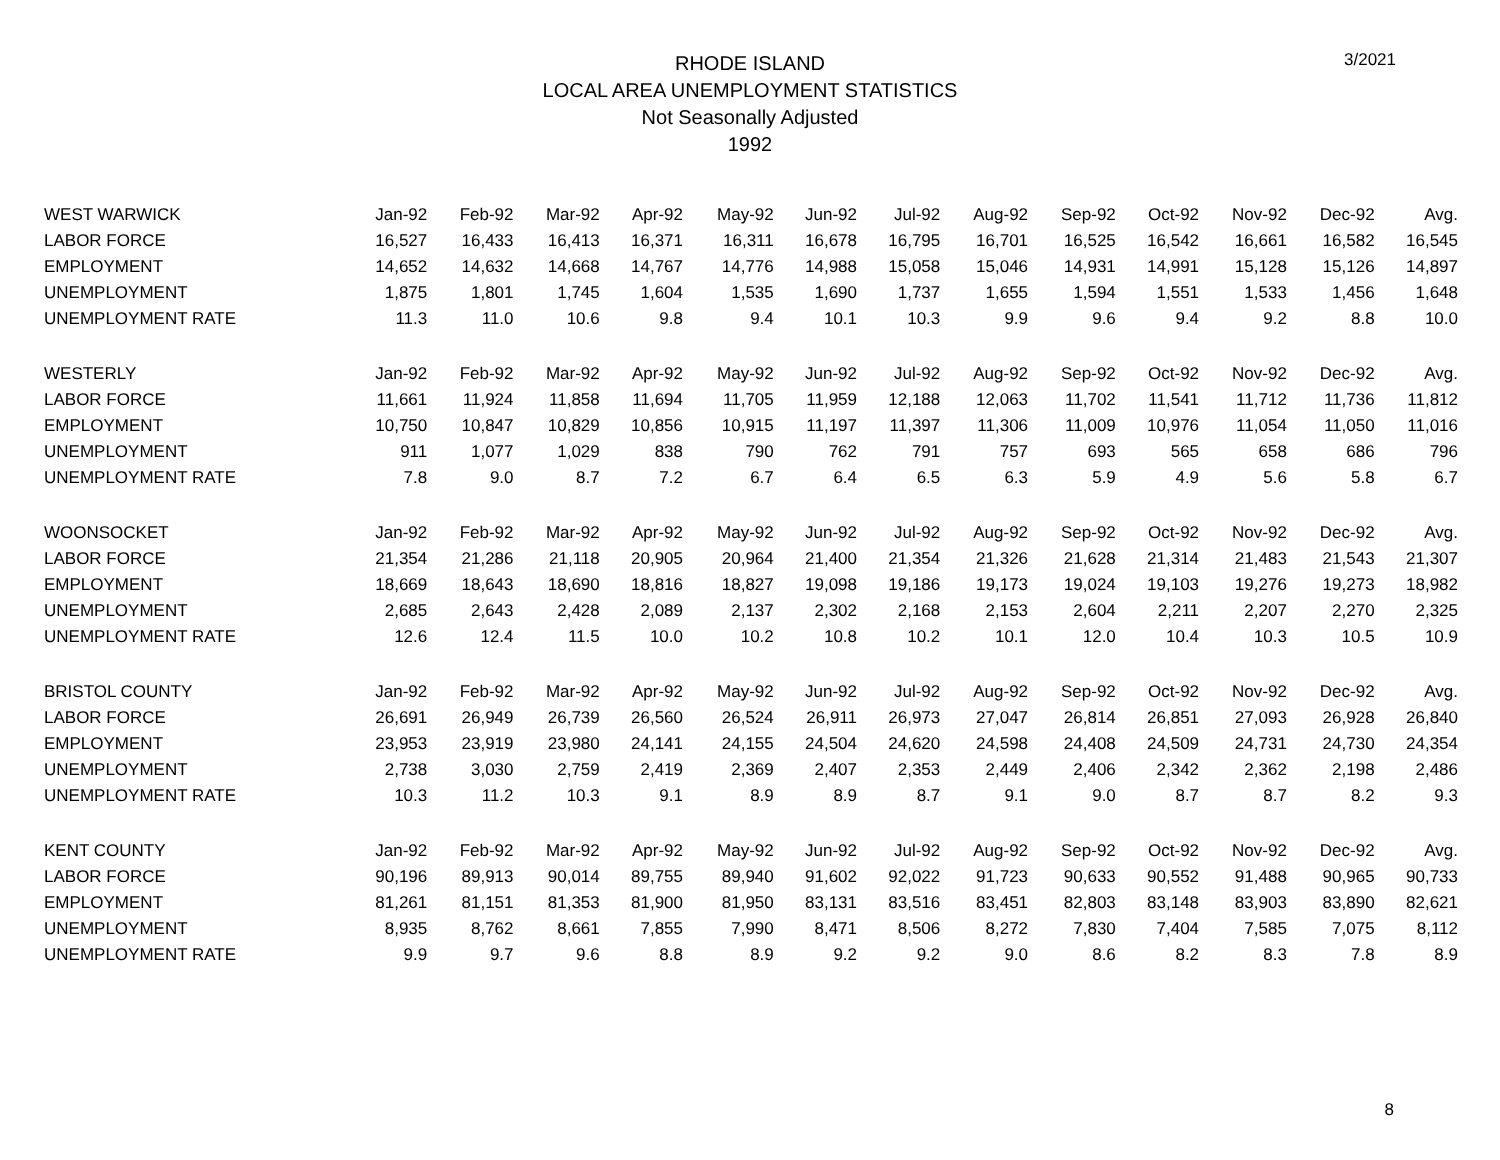3/2021
RHODE ISLAND
LOCAL AREA UNEMPLOYMENT STATISTICS
Not Seasonally Adjusted
1992
| WEST WARWICK | Jan-92 | Feb-92 | Mar-92 | Apr-92 | May-92 | Jun-92 | Jul-92 | Aug-92 | Sep-92 | Oct-92 | Nov-92 | Dec-92 | Avg. |
| --- | --- | --- | --- | --- | --- | --- | --- | --- | --- | --- | --- | --- | --- |
| LABOR FORCE | 16,527 | 16,433 | 16,413 | 16,371 | 16,311 | 16,678 | 16,795 | 16,701 | 16,525 | 16,542 | 16,661 | 16,582 | 16,545 |
| EMPLOYMENT | 14,652 | 14,632 | 14,668 | 14,767 | 14,776 | 14,988 | 15,058 | 15,046 | 14,931 | 14,991 | 15,128 | 15,126 | 14,897 |
| UNEMPLOYMENT | 1,875 | 1,801 | 1,745 | 1,604 | 1,535 | 1,690 | 1,737 | 1,655 | 1,594 | 1,551 | 1,533 | 1,456 | 1,648 |
| UNEMPLOYMENT RATE | 11.3 | 11.0 | 10.6 | 9.8 | 9.4 | 10.1 | 10.3 | 9.9 | 9.6 | 9.4 | 9.2 | 8.8 | 10.0 |
| WESTERLY | Jan-92 | Feb-92 | Mar-92 | Apr-92 | May-92 | Jun-92 | Jul-92 | Aug-92 | Sep-92 | Oct-92 | Nov-92 | Dec-92 | Avg. |
| LABOR FORCE | 11,661 | 11,924 | 11,858 | 11,694 | 11,705 | 11,959 | 12,188 | 12,063 | 11,702 | 11,541 | 11,712 | 11,736 | 11,812 |
| EMPLOYMENT | 10,750 | 10,847 | 10,829 | 10,856 | 10,915 | 11,197 | 11,397 | 11,306 | 11,009 | 10,976 | 11,054 | 11,050 | 11,016 |
| UNEMPLOYMENT | 911 | 1,077 | 1,029 | 838 | 790 | 762 | 791 | 757 | 693 | 565 | 658 | 686 | 796 |
| UNEMPLOYMENT RATE | 7.8 | 9.0 | 8.7 | 7.2 | 6.7 | 6.4 | 6.5 | 6.3 | 5.9 | 4.9 | 5.6 | 5.8 | 6.7 |
| WOONSOCKET | Jan-92 | Feb-92 | Mar-92 | Apr-92 | May-92 | Jun-92 | Jul-92 | Aug-92 | Sep-92 | Oct-92 | Nov-92 | Dec-92 | Avg. |
| LABOR FORCE | 21,354 | 21,286 | 21,118 | 20,905 | 20,964 | 21,400 | 21,354 | 21,326 | 21,628 | 21,314 | 21,483 | 21,543 | 21,307 |
| EMPLOYMENT | 18,669 | 18,643 | 18,690 | 18,816 | 18,827 | 19,098 | 19,186 | 19,173 | 19,024 | 19,103 | 19,276 | 19,273 | 18,982 |
| UNEMPLOYMENT | 2,685 | 2,643 | 2,428 | 2,089 | 2,137 | 2,302 | 2,168 | 2,153 | 2,604 | 2,211 | 2,207 | 2,270 | 2,325 |
| UNEMPLOYMENT RATE | 12.6 | 12.4 | 11.5 | 10.0 | 10.2 | 10.8 | 10.2 | 10.1 | 12.0 | 10.4 | 10.3 | 10.5 | 10.9 |
| BRISTOL COUNTY | Jan-92 | Feb-92 | Mar-92 | Apr-92 | May-92 | Jun-92 | Jul-92 | Aug-92 | Sep-92 | Oct-92 | Nov-92 | Dec-92 | Avg. |
| LABOR FORCE | 26,691 | 26,949 | 26,739 | 26,560 | 26,524 | 26,911 | 26,973 | 27,047 | 26,814 | 26,851 | 27,093 | 26,928 | 26,840 |
| EMPLOYMENT | 23,953 | 23,919 | 23,980 | 24,141 | 24,155 | 24,504 | 24,620 | 24,598 | 24,408 | 24,509 | 24,731 | 24,730 | 24,354 |
| UNEMPLOYMENT | 2,738 | 3,030 | 2,759 | 2,419 | 2,369 | 2,407 | 2,353 | 2,449 | 2,406 | 2,342 | 2,362 | 2,198 | 2,486 |
| UNEMPLOYMENT RATE | 10.3 | 11.2 | 10.3 | 9.1 | 8.9 | 8.9 | 8.7 | 9.1 | 9.0 | 8.7 | 8.7 | 8.2 | 9.3 |
| KENT COUNTY | Jan-92 | Feb-92 | Mar-92 | Apr-92 | May-92 | Jun-92 | Jul-92 | Aug-92 | Sep-92 | Oct-92 | Nov-92 | Dec-92 | Avg. |
| LABOR FORCE | 90,196 | 89,913 | 90,014 | 89,755 | 89,940 | 91,602 | 92,022 | 91,723 | 90,633 | 90,552 | 91,488 | 90,965 | 90,733 |
| EMPLOYMENT | 81,261 | 81,151 | 81,353 | 81,900 | 81,950 | 83,131 | 83,516 | 83,451 | 82,803 | 83,148 | 83,903 | 83,890 | 82,621 |
| UNEMPLOYMENT | 8,935 | 8,762 | 8,661 | 7,855 | 7,990 | 8,471 | 8,506 | 8,272 | 7,830 | 7,404 | 7,585 | 7,075 | 8,112 |
| UNEMPLOYMENT RATE | 9.9 | 9.7 | 9.6 | 8.8 | 8.9 | 9.2 | 9.2 | 9.0 | 8.6 | 8.2 | 8.3 | 7.8 | 8.9 |
8